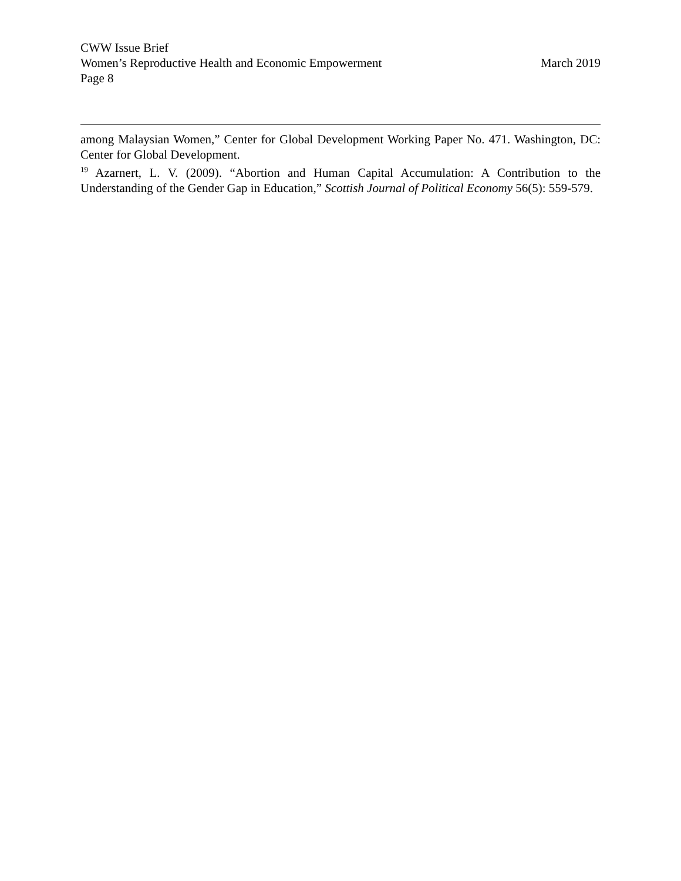CWW Issue Brief
Women’s Reproductive Health and Economic Empowerment March 2019
Page 8
among Malaysian Women,” Center for Global Development Working Paper No. 471. Washington, DC: Center for Global Development.
<sup>19</sup> Azarnert, L. V. (2009). “Abortion and Human Capital Accumulation: A Contribution to the Understanding of the Gender Gap in Education,” Scottish Journal of Political Economy 56(5): 559-579.